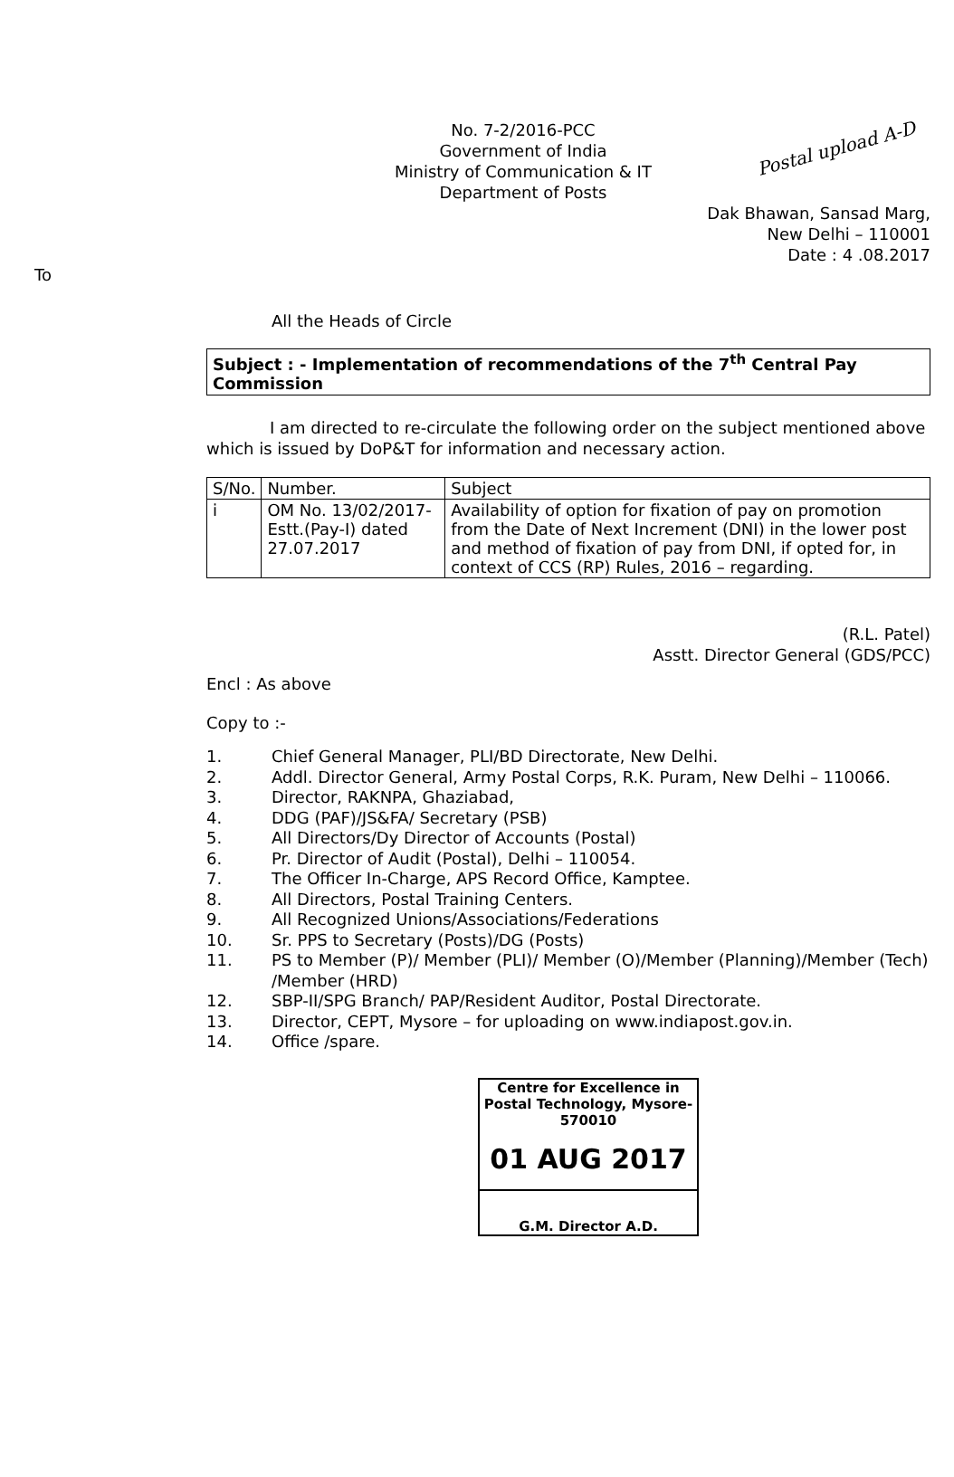Postal upload A-D
No. 7-2/2016-PCC
Government of India
Ministry of Communication & IT
Department of Posts
Dak Bhawan, Sansad Marg,
New Delhi – 110001
Date : 4 .08.2017
To
All the Heads of Circle
Subject : - Implementation of recommendations of the 7<sup>th</sup> Central Pay Commission
I am directed to re-circulate the following order on the subject mentioned above which is issued by DoP&T for information and necessary action.
| S/No. | Number. | Subject |
| --- | --- | --- |
| i | OM No. 13/02/2017-Estt.(Pay-I) dated 27.07.2017 | Availability of option for fixation of pay on promotion from the Date of Next Increment (DNI) in the lower post and method of fixation of pay from DNI, if opted for, in context of CCS (RP) Rules, 2016 – regarding. |
(R.L. Patel)
Asstt. Director General (GDS/PCC)
Encl : As above
Copy to :-
1. Chief General Manager, PLI/BD Directorate, New Delhi.
2. Addl. Director General, Army Postal Corps, R.K. Puram, New Delhi – 110066.
3. Director, RAKNPA, Ghaziabad,
4. DDG (PAF)/JS&FA/ Secretary (PSB)
5. All Directors/Dy Director of Accounts (Postal)
6. Pr. Director of Audit (Postal), Delhi – 110054.
7. The Officer In-Charge, APS Record Office, Kamptee.
8. All Directors, Postal Training Centers.
9. All Recognized Unions/Associations/Federations
10. Sr. PPS to Secretary (Posts)/DG (Posts)
11. PS to Member (P)/ Member (PLI)/ Member (O)/Member (Planning)/Member (Tech) /Member (HRD)
12. SBP-II/SPG Branch/ PAP/Resident Auditor, Postal Directorate.
13. Director, CEPT, Mysore – for uploading on www.indiapost.gov.in.
14. Office /spare.
Centre for Excellence in Postal Technology, Mysore-570010
01 AUG 2017
G.M. Director A.D.